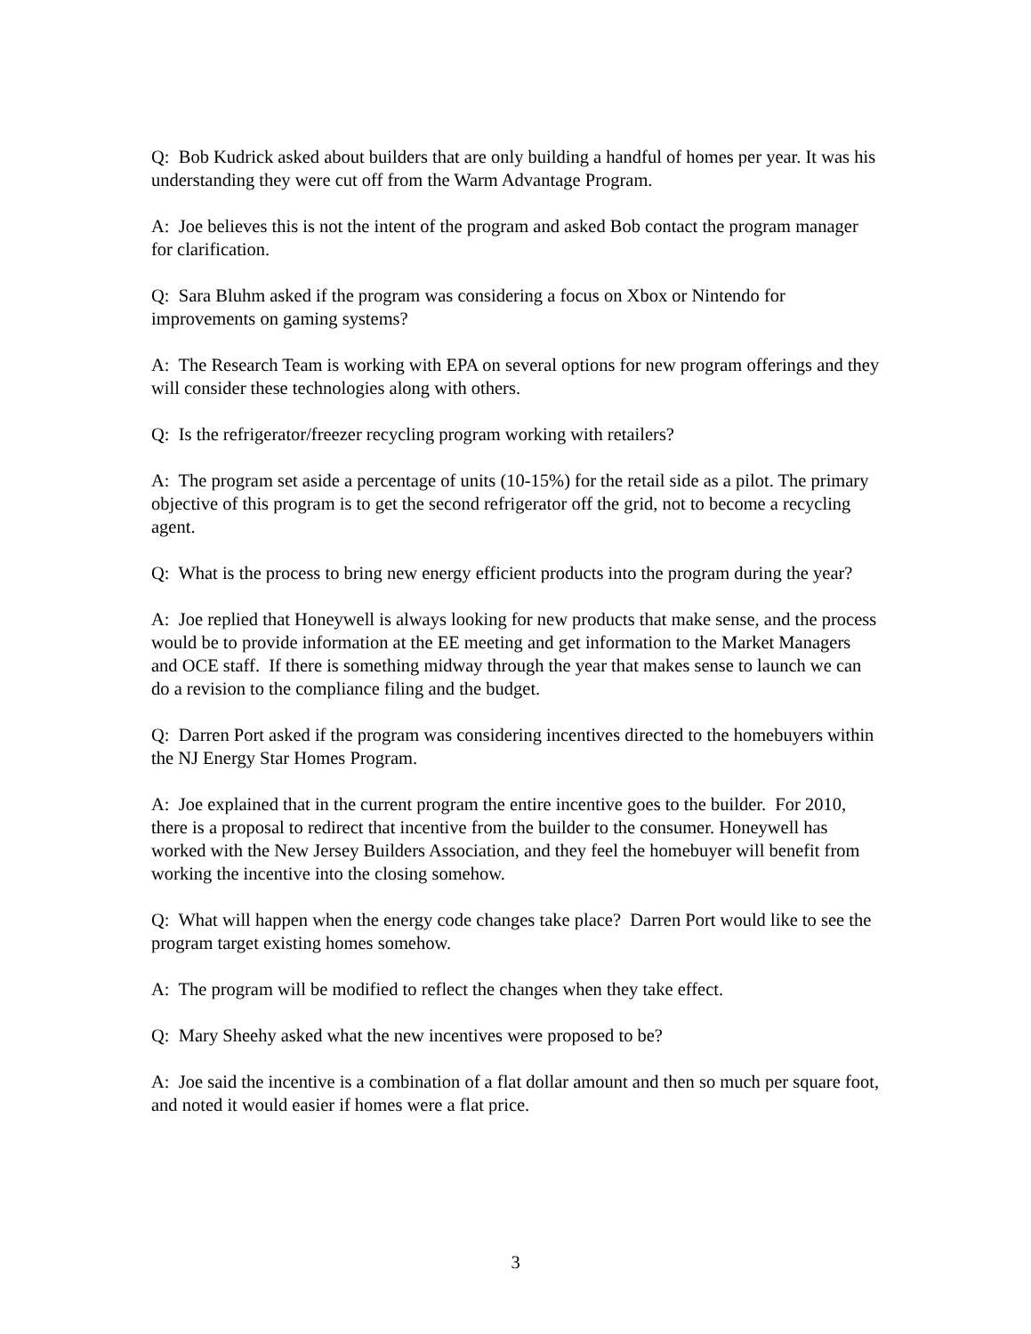Q: Bob Kudrick asked about builders that are only building a handful of homes per year. It was his understanding they were cut off from the Warm Advantage Program.
A: Joe believes this is not the intent of the program and asked Bob contact the program manager for clarification.
Q: Sara Bluhm asked if the program was considering a focus on Xbox or Nintendo for improvements on gaming systems?
A: The Research Team is working with EPA on several options for new program offerings and they will consider these technologies along with others.
Q: Is the refrigerator/freezer recycling program working with retailers?
A: The program set aside a percentage of units (10-15%) for the retail side as a pilot. The primary objective of this program is to get the second refrigerator off the grid, not to become a recycling agent.
Q: What is the process to bring new energy efficient products into the program during the year?
A: Joe replied that Honeywell is always looking for new products that make sense, and the process would be to provide information at the EE meeting and get information to the Market Managers and OCE staff. If there is something midway through the year that makes sense to launch we can do a revision to the compliance filing and the budget.
Q: Darren Port asked if the program was considering incentives directed to the homebuyers within the NJ Energy Star Homes Program.
A: Joe explained that in the current program the entire incentive goes to the builder. For 2010, there is a proposal to redirect that incentive from the builder to the consumer. Honeywell has worked with the New Jersey Builders Association, and they feel the homebuyer will benefit from working the incentive into the closing somehow.
Q: What will happen when the energy code changes take place? Darren Port would like to see the program target existing homes somehow.
A: The program will be modified to reflect the changes when they take effect.
Q: Mary Sheehy asked what the new incentives were proposed to be?
A: Joe said the incentive is a combination of a flat dollar amount and then so much per square foot, and noted it would easier if homes were a flat price.
3